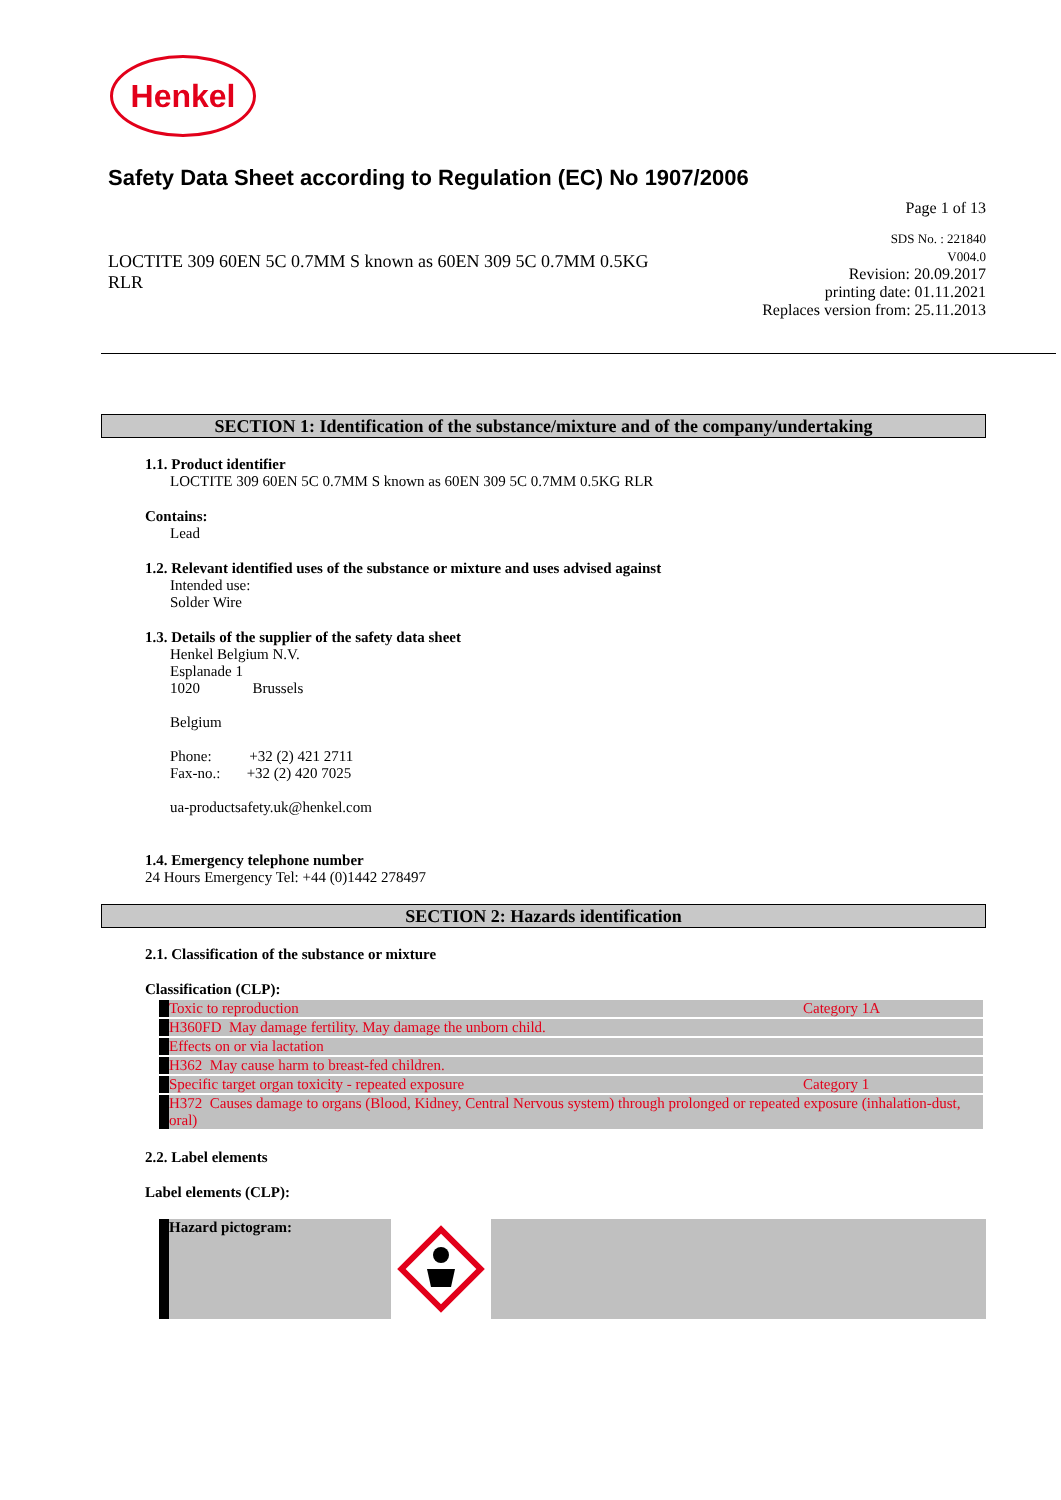Henkel
Safety Data Sheet according to Regulation (EC) No 1907/2006
Page 1 of 13
LOCTITE 309 60EN 5C 0.7MM S known as 60EN 309 5C 0.7MM 0.5KG RLR
SDS No. : 221840
V004.0
Revision: 20.09.2017
printing date: 01.11.2021
Replaces version from: 25.11.2013
SECTION 1: Identification of the substance/mixture and of the company/undertaking
1.1. Product identifier
LOCTITE 309 60EN 5C 0.7MM S known as 60EN 309 5C 0.7MM 0.5KG RLR
Contains:
Lead
1.2. Relevant identified uses of the substance or mixture and uses advised against
Intended use:
Solder Wire
1.3. Details of the supplier of the safety data sheet
Henkel Belgium N.V.
Esplanade 1
1020 Brussels
Belgium
Phone: +32 (2) 421 2711
Fax-no.: +32 (2) 420 7025
ua-productsafety.uk@henkel.com
1.4. Emergency telephone number
24 Hours Emergency Tel: +44 (0)1442 278497
SECTION 2: Hazards identification
2.1. Classification of the substance or mixture
Classification (CLP):
| Toxic to reproduction | Category 1A |
| H360FD May damage fertility. May damage the unborn child. | |
| Effects on or via lactation | |
| H362 May cause harm to breast-fed children. | |
| Specific target organ toxicity - repeated exposure | Category 1 |
| H372 Causes damage to organs (Blood, Kidney, Central Nervous system) through prolonged or repeated exposure (inhalation-dust, oral) | |
2.2. Label elements
Label elements (CLP):
Hazard pictogram: